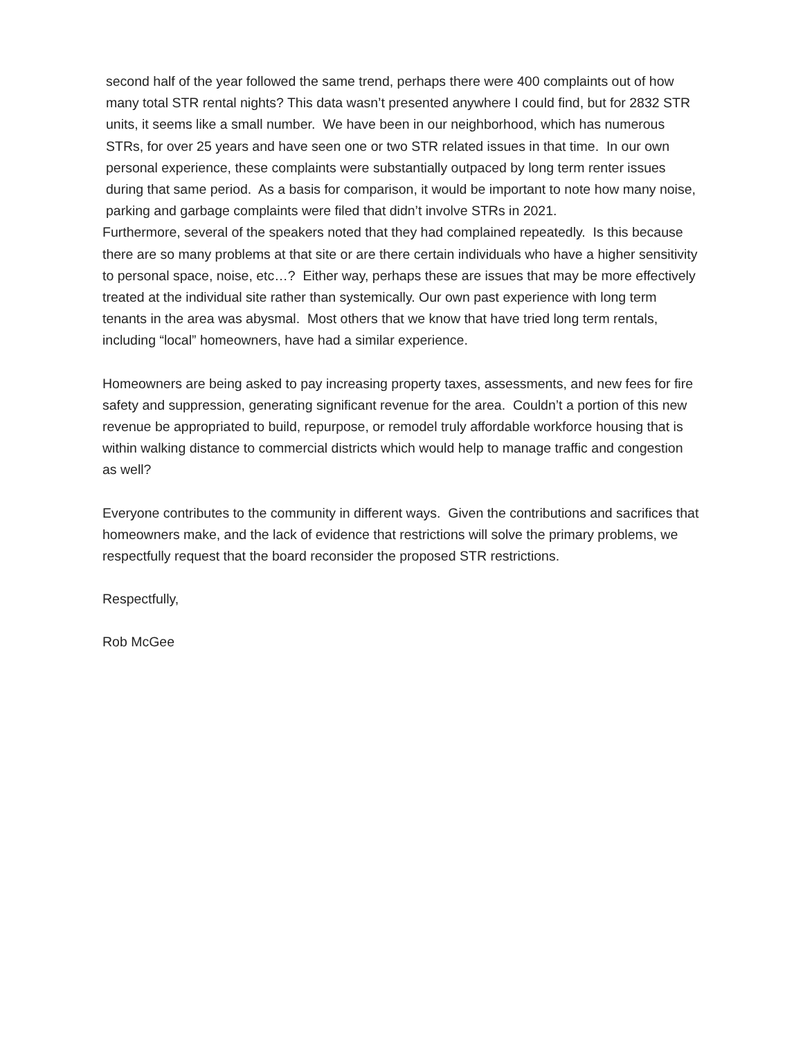second half of the year followed the same trend, perhaps there were 400 complaints out of how many total STR rental nights? This data wasn’t presented anywhere I could find, but for 2832 STR units, it seems like a small number. We have been in our neighborhood, which has numerous STRs, for over 25 years and have seen one or two STR related issues in that time. In our own personal experience, these complaints were substantially outpaced by long term renter issues during that same period. As a basis for comparison, it would be important to note how many noise, parking and garbage complaints were filed that didn’t involve STRs in 2021.
Furthermore, several of the speakers noted that they had complained repeatedly. Is this because there are so many problems at that site or are there certain individuals who have a higher sensitivity to personal space, noise, etc…? Either way, perhaps these are issues that may be more effectively treated at the individual site rather than systemically. Our own past experience with long term tenants in the area was abysmal. Most others that we know that have tried long term rentals, including “local” homeowners, have had a similar experience.
Homeowners are being asked to pay increasing property taxes, assessments, and new fees for fire safety and suppression, generating significant revenue for the area. Couldn’t a portion of this new revenue be appropriated to build, repurpose, or remodel truly affordable workforce housing that is within walking distance to commercial districts which would help to manage traffic and congestion as well?
Everyone contributes to the community in different ways. Given the contributions and sacrifices that homeowners make, and the lack of evidence that restrictions will solve the primary problems, we respectfully request that the board reconsider the proposed STR restrictions.
Respectfully,
Rob McGee